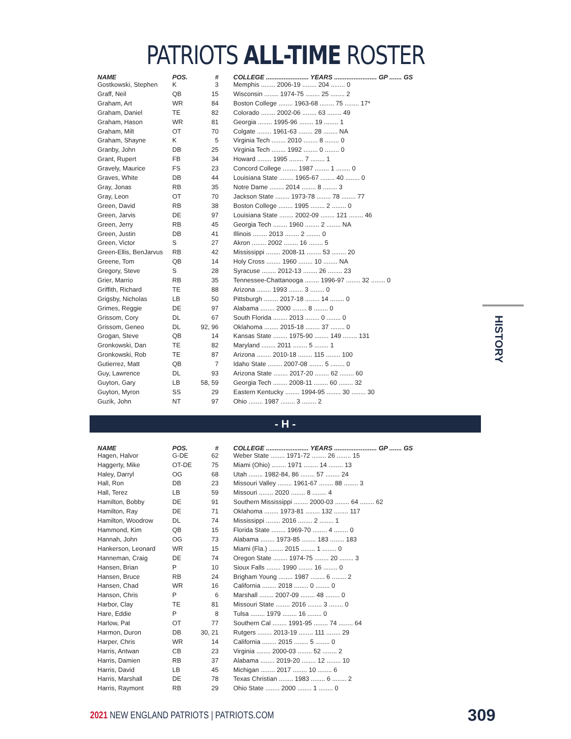PATRIOTS ALL-TIME ROSTER
| NAME | POS. | # | | COLLEGE ........................ YEARS ........................ GP ....... GS |
| --- | --- | --- | --- | --- |
| Gostkowski, Stephen | K | 3 | | Memphis ........ 2006-19 ........ 204 ........ 0 |
| Graff, Neil | QB | 15 | | Wisconsin ........ 1974-75 ........ 25 ........ 2 |
| Graham, Art | WR | 84 | | Boston College ........ 1963-68 ........ 75 ........ 17* |
| Graham, Daniel | TE | 82 | | Colorado ........ 2002-06 ........ 63 ........ 49 |
| Graham, Hason | WR | 81 | | Georgia ........ 1995-96 ........ 19 ........ 1 |
| Graham, Milt | OT | 70 | | Colgate ........ 1961-63 ........ 28 ........ NA |
| Graham, Shayne | K | 5 | | Virginia Tech ........ 2010 ........ 8 ........ 0 |
| Granby, John | DB | 25 | | Virginia Tech ........ 1992 ........ 0 ........ 0 |
| Grant, Rupert | FB | 34 | | Howard ........ 1995 ........ 7 ........ 1 |
| Gravely, Maurice | FS | 23 | | Concord College ........ 1987 ........ 1 ........ 0 |
| Graves, White | DB | 44 | | Louisiana State ........ 1965-67 ........ 40 ........ 0 |
| Gray, Jonas | RB | 35 | | Notre Dame ........ 2014 ........ 8 ........ 3 |
| Gray, Leon | OT | 70 | | Jackson State ........ 1973-78 ........ 78 ........ 77 |
| Green, David | RB | 38 | | Boston College ........ 1995 ........ 2 ........ 0 |
| Green, Jarvis | DE | 97 | | Louisiana State ........ 2002-09 ........ 121 ........ 46 |
| Green, Jerry | RB | 45 | | Georgia Tech ........ 1960 ........ 2 ........ NA |
| Green, Justin | DB | 41 | | Illinois ........ 2013 ........ 2 ........ 0 |
| Green, Victor | S | 27 | | Akron ........ 2002 ........ 16 ........ 5 |
| Green-Ellis, BenJarvus | RB | 42 | | Mississippi ........ 2008-11 ........ 53 ........ 20 |
| Greene, Tom | QB | 14 | | Holy Cross ........ 1960 ........ 10 ........ NA |
| Gregory, Steve | S | 28 | | Syracuse ........ 2012-13 ........ 26 ........ 23 |
| Grier, Marrio | RB | 35 | | Tennessee-Chattanooga ........ 1996-97 ........ 32 ........ 0 |
| Griffith, Richard | TE | 88 | | Arizona ........ 1993 ........ 3 ........ 0 |
| Grigsby, Nicholas | LB | 50 | | Pittsburgh ........ 2017-18 ........ 14 ........ 0 |
| Grimes, Reggie | DE | 97 | | Alabama ........ 2000 ........ 8 ........ 0 |
| Grissom, Cory | DL | 67 | | South Florida ........ 2013 ........ 0 ........ 0 |
| Grissom, Geneo | DL | 92, 96 | | Oklahoma ........ 2015-18 ........ 37 ........ 0 |
| Grogan, Steve | QB | 14 | | Kansas State ........ 1975-90 ........ 149 ........ 131 |
| Gronkowski, Dan | TE | 82 | | Maryland ........ 2011 ........ 5 ........ 1 |
| Gronkowski, Rob | TE | 87 | | Arizona ........ 2010-18 ........ 115 ........ 100 |
| Gutierrez, Matt | QB | 7 | | Idaho State ........ 2007-08 ........ 5 ........ 0 |
| Guy, Lawrence | DL | 93 | | Arizona State ........ 2017-20 ........ 62 ........ 60 |
| Guyton, Gary | LB | 58, 59 | | Georgia Tech ........ 2008-11 ........ 60 ........ 32 |
| Guyton, Myron | SS | 29 | | Eastern Kentucky ........ 1994-95 ........ 30 ........ 30 |
| Guzik, John | NT | 97 | | Ohio ........ 1987 ........ 3 ........ 2 |
- H -
| NAME | POS. | # | | COLLEGE ........................ YEARS ........................ GP ....... GS |
| --- | --- | --- | --- | --- |
| Hagen, Halvor | G-DE | 62 | | Weber State ........ 1971-72 ........ 26 ........ 15 |
| Haggerty, Mike | OT-DE | 75 | | Miami (Ohio) ........ 1971 ........ 14 ........ 13 |
| Haley, Darryl | OG | 68 | | Utah ........ 1982-84, 86 ........ 57 ........ 24 |
| Hall, Ron | DB | 23 | | Missouri Valley ........ 1961-67 ........ 88 ........ 3 |
| Hall, Terez | LB | 59 | | Missouri ........ 2020 ........ 8 ........ 4 |
| Hamilton, Bobby | DE | 91 | | Southern Mississippi ........ 2000-03 ........ 64 ........ 62 |
| Hamilton, Ray | DE | 71 | | Oklahoma ........ 1973-81 ........ 132 ........ 117 |
| Hamilton, Woodrow | DL | 74 | | Mississippi ........ 2016 ........ 2 ........ 1 |
| Hammond, Kim | QB | 15 | | Florida State ........ 1969-70 ........ 4 ........ 0 |
| Hannah, John | OG | 73 | | Alabama ........ 1973-85 ........ 183 ........ 183 |
| Hankerson, Leonard | WR | 15 | | Miami (Fla.) ........ 2015 ........ 1 ........ 0 |
| Hanneman, Craig | DE | 74 | | Oregon State ........ 1974-75 ........ 20 ........ 3 |
| Hansen, Brian | P | 10 | | Sioux Falls ........ 1990 ........ 16 ........ 0 |
| Hansen, Bruce | RB | 24 | | Brigham Young ........ 1987 ........ 6 ........ 2 |
| Hansen, Chad | WR | 16 | | California ........ 2018 ........ 0 ........ 0 |
| Hanson, Chris | P | 6 | | Marshall ........ 2007-09 ........ 48 ........ 0 |
| Harbor, Clay | TE | 81 | | Missouri State ........ 2016 ........ 3 ........ 0 |
| Hare, Eddie | P | 8 | | Tulsa ........ 1979 ........ 16 ........ 0 |
| Harlow, Pat | OT | 77 | | Southern Cal ........ 1991-95 ........ 74 ........ 64 |
| Harmon, Duron | DB | 30, 21 | | Rutgers ........ 2013-19 ........ 111 ........ 29 |
| Harper, Chris | WR | 14 | | California ........ 2015 ........ 5 ........ 0 |
| Harris, Antwan | CB | 23 | | Virginia ........ 2000-03 ........ 52 ........ 2 |
| Harris, Damien | RB | 37 | | Alabama ........ 2019-20 ........ 12 ........ 10 |
| Harris, David | LB | 45 | | Michigan ........ 2017 ........ 10 ........ 6 |
| Harris, Marshall | DE | 78 | | Texas Christian ........ 1983 ........ 6 ........ 2 |
| Harris, Raymont | RB | 29 | | Ohio State ........ 2000 ........ 1 ........ 0 |
HISTORY
2021 NEW ENGLAND PATRIOTS | PATRIOTS.COM
309